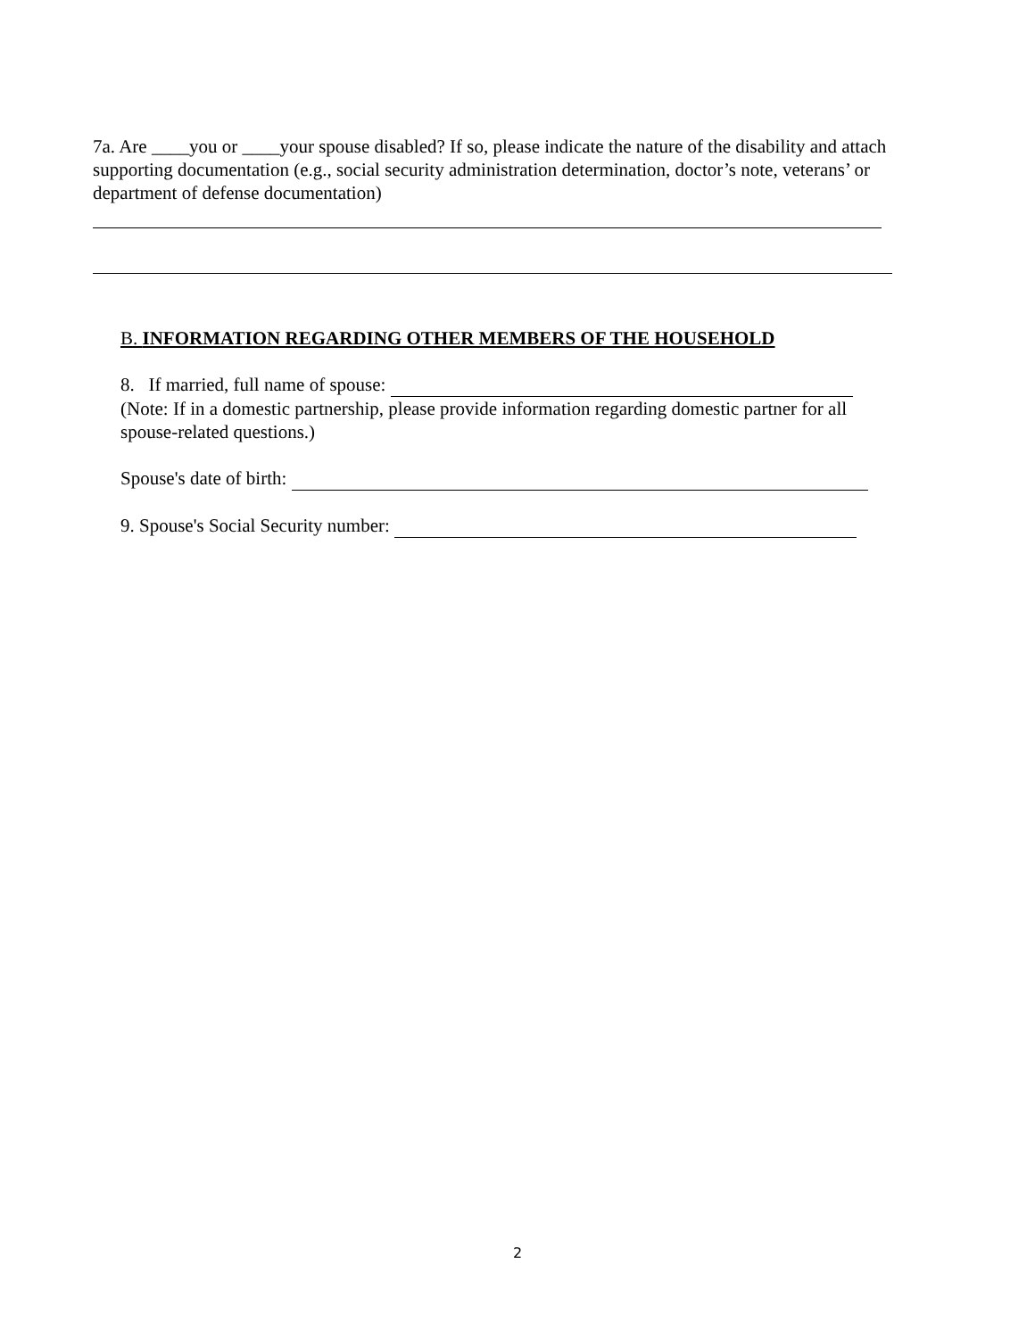7a. Are ____you or ____your spouse disabled? If so, please indicate the nature of the disability and attach supporting documentation (e.g., social security administration determination, doctor’s note, veterans’ or department of defense documentation)
B. INFORMATION REGARDING OTHER MEMBERS OF THE HOUSEHOLD
8. If married, full name of spouse:
(Note: If in a domestic partnership, please provide information regarding domestic partner for all spouse-related questions.)
Spouse's date of birth:
9. Spouse's Social Security number:
2